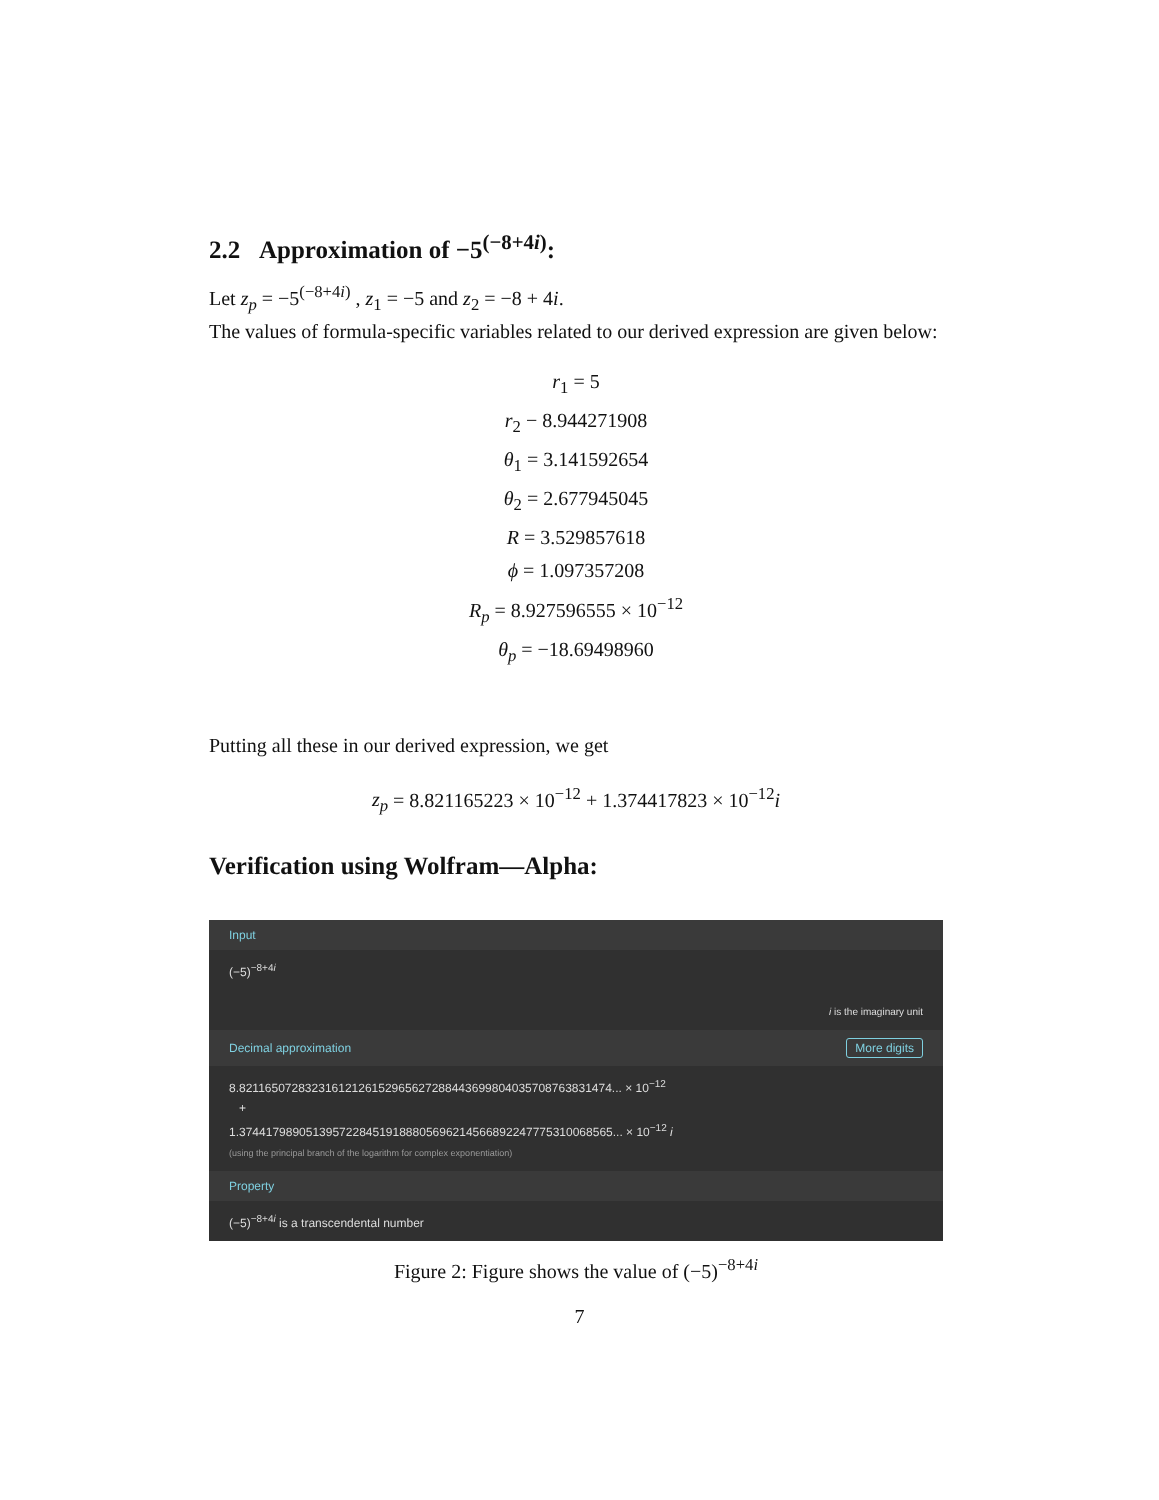2.2 Approximation of −5<sup>(−8+4i)</sup>:
Let z<sub>p</sub> = −5<sup>(−8+4i)</sup> , z<sub>1</sub> = −5 and z<sub>2</sub> = −8 + 4i.
The values of formula-specific variables related to our derived expression are given below:
r<sub>1</sub> = 5
r<sub>2</sub> − 8.944271908
θ<sub>1</sub> = 3.141592654
θ<sub>2</sub> = 2.677945045
R = 3.529857618
ϕ = 1.097357208
R<sub>p</sub> = 8.927596555 × 10<sup>−12</sup>
θ<sub>p</sub> = −18.69498960
Putting all these in our derived expression, we get
z<sub>p</sub> = 8.821165223 × 10<sup>−12</sup> + 1.374417823 × 10<sup>−12</sup>i
Verification using Wolfram—Alpha:
Input
(−5)<sup>−8+4i</sup>
i is the imaginary unit
Decimal approximation More digits
8.8211650728323161212615296562728844369980403570876383147​4... × 10<sup>−12</sup>
+
1.3744179890513957228451918880569621456689224777531006856​5... × 10<sup>−12</sup> i
(using the principal branch of the logarithm for complex exponentiation)
Property
(−5)<sup>−8+4i</sup> is a transcendental number
Figure 2: Figure shows the value of (−5)<sup>−8+4i</sup>
7